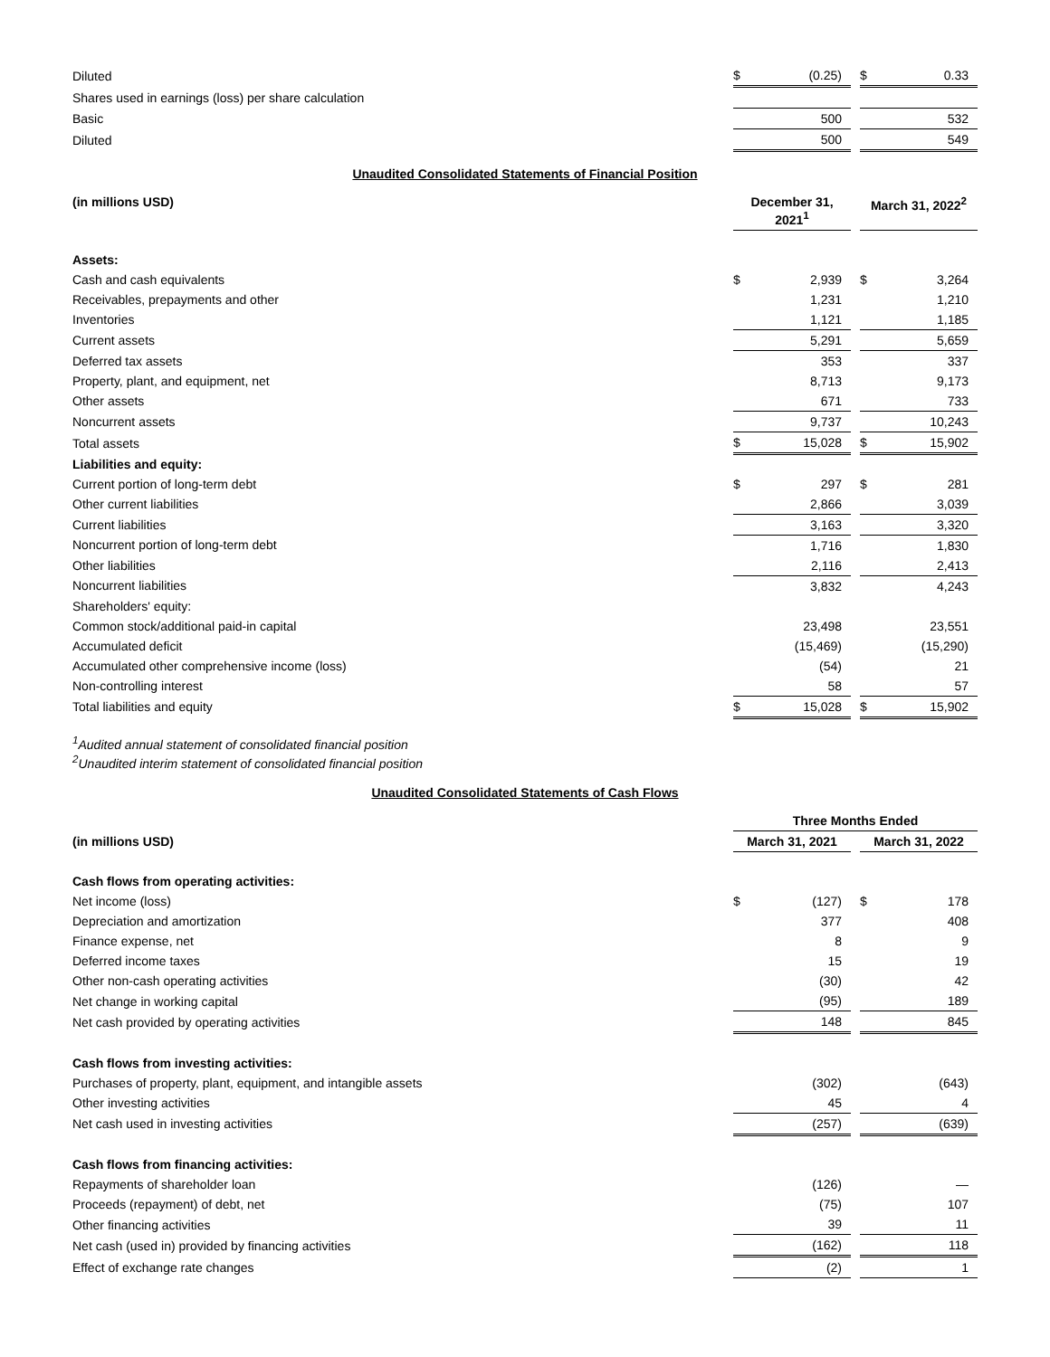| Diluted | $ | (0.25) | | $ | 0.33 |
| Shares used in earnings (loss) per share calculation | | | | | |
| Basic | | 500 | | | 532 |
| Diluted | | 500 | | | 549 |
Unaudited Consolidated Statements of Financial Position
| (in millions USD) | December 31, 2021<sup>1</sup> | | | March 31, 2022<sup>2</sup> | |
| Assets: | | | | | |
| Cash and cash equivalents | $ | 2,939 | | $ | 3,264 |
| Receivables, prepayments and other | | 1,231 | | | 1,210 |
| Inventories | | 1,121 | | | 1,185 |
| Current assets | | 5,291 | | | 5,659 |
| Deferred tax assets | | 353 | | | 337 |
| Property, plant, and equipment, net | | 8,713 | | | 9,173 |
| Other assets | | 671 | | | 733 |
| Noncurrent assets | | 9,737 | | | 10,243 |
| Total assets | $ | 15,028 | | $ | 15,902 |
| Liabilities and equity: | | | | | |
| Current portion of long-term debt | $ | 297 | | $ | 281 |
| Other current liabilities | | 2,866 | | | 3,039 |
| Current liabilities | | 3,163 | | | 3,320 |
| Noncurrent portion of long-term debt | | 1,716 | | | 1,830 |
| Other liabilities | | 2,116 | | | 2,413 |
| Noncurrent liabilities | | 3,832 | | | 4,243 |
| Shareholders' equity: | | | | | |
| Common stock/additional paid-in capital | | 23,498 | | | 23,551 |
| Accumulated deficit | | (15,469) | | | (15,290) |
| Accumulated other comprehensive income (loss) | | (54) | | | 21 |
| Non-controlling interest | | 58 | | | 57 |
| Total liabilities and equity | $ | 15,028 | | $ | 15,902 |
<sup>1</sup> Audited annual statement of consolidated financial position
<sup>2</sup> Unaudited interim statement of consolidated financial position
Unaudited Consolidated Statements of Cash Flows
| | Three Months Ended | | | | |
| (in millions USD) | March 31, 2021 | | | March 31, 2022 | |
| Cash flows from operating activities: | | | | | |
| Net income (loss) | $ | (127) | | $ | 178 |
| Depreciation and amortization | | 377 | | | 408 |
| Finance expense, net | | 8 | | | 9 |
| Deferred income taxes | | 15 | | | 19 |
| Other non-cash operating activities | | (30) | | | 42 |
| Net change in working capital | | (95) | | | 189 |
| Net cash provided by operating activities | | 148 | | | 845 |
| Cash flows from investing activities: | | | | | |
| Purchases of property, plant, equipment, and intangible assets | | (302) | | | (643) |
| Other investing activities | | 45 | | | 4 |
| Net cash used in investing activities | | (257) | | | (639) |
| Cash flows from financing activities: | | | | | |
| Repayments of shareholder loan | | (126) | | | — |
| Proceeds (repayment) of debt, net | | (75) | | | 107 |
| Other financing activities | | 39 | | | 11 |
| Net cash (used in) provided by financing activities | | (162) | | | 118 |
| Effect of exchange rate changes | | (2) | | | 1 |